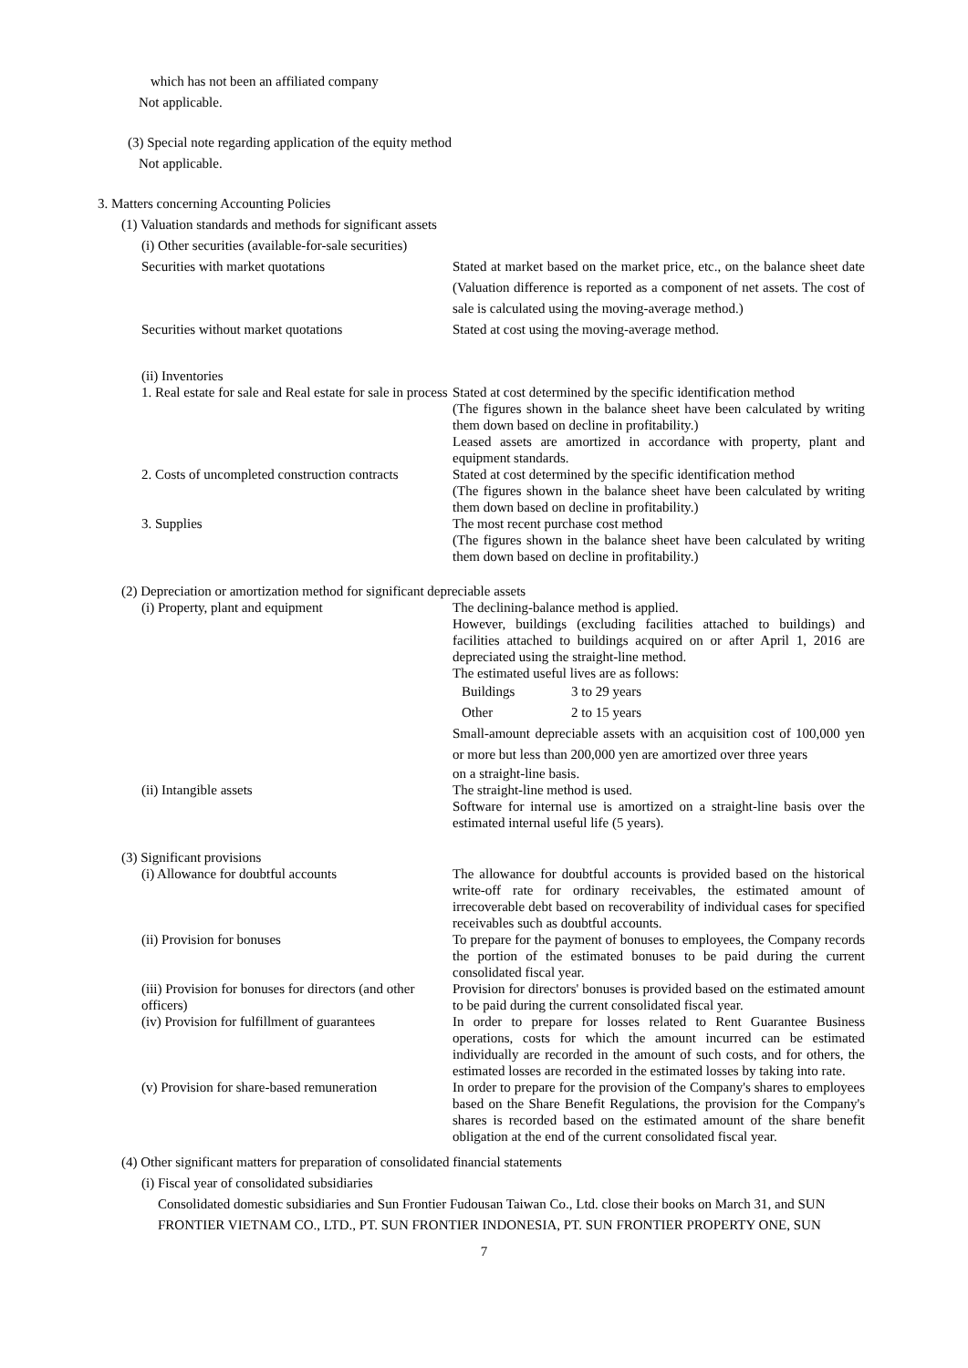which has not been an affiliated company
Not applicable.
(3) Special note regarding application of the equity method
Not applicable.
3. Matters concerning Accounting Policies
(1) Valuation standards and methods for significant assets
(i) Other securities (available-for-sale securities)
Securities with market quotations Stated at market based on the market price, etc., on the balance sheet date (Valuation difference is reported as a component of net assets. The cost of sale is calculated using the moving-average method.)
Securities without market quotations Stated at cost using the moving-average method.
(ii) Inventories
1. Real estate for sale and Real estate for sale in process
Stated at cost determined by the specific identification method
(The figures shown in the balance sheet have been calculated by writing them down based on decline in profitability.)
Leased assets are amortized in accordance with property, plant and equipment standards.
2. Costs of uncompleted construction contracts
Stated at cost determined by the specific identification method
(The figures shown in the balance sheet have been calculated by writing them down based on decline in profitability.)
3. Supplies The most recent purchase cost method
(The figures shown in the balance sheet have been calculated by writing them down based on decline in profitability.)
(2) Depreciation or amortization method for significant depreciable assets
(i) Property, plant and equipment The declining-balance method is applied.
However, buildings (excluding facilities attached to buildings) and facilities attached to buildings acquired on or after April 1, 2016 are depreciated using the straight-line method.
The estimated useful lives are as follows:
Buildings 3 to 29 years
Other 2 to 15 years
Small-amount depreciable assets with an acquisition cost of 100,000 yen or more but less than 200,000 yen are amortized over three years
on a straight-line basis.
(ii) Intangible assets The straight-line method is used.
Software for internal use is amortized on a straight-line basis over the estimated internal useful life (5 years).
(3) Significant provisions
(i) Allowance for doubtful accounts The allowance for doubtful accounts is provided based on the historical write-off rate for ordinary receivables, the estimated amount of irrecoverable debt based on recoverability of individual cases for specified receivables such as doubtful accounts.
(ii) Provision for bonuses To prepare for the payment of bonuses to employees, the Company records the portion of the estimated bonuses to be paid during the current consolidated fiscal year.
(iii) Provision for bonuses for directors (and other officers)
Provision for directors' bonuses is provided based on the estimated amount to be paid during the current consolidated fiscal year.
(iv) Provision for fulfillment of guarantees
In order to prepare for losses related to Rent Guarantee Business operations, costs for which the amount incurred can be estimated individually are recorded in the amount of such costs, and for others, the estimated losses are recorded in the estimated losses by taking into rate.
(v) Provision for share-based remuneration
In order to prepare for the provision of the Company's shares to employees based on the Share Benefit Regulations, the provision for the Company's shares is recorded based on the estimated amount of the share benefit obligation at the end of the current consolidated fiscal year.
(4) Other significant matters for preparation of consolidated financial statements
(i) Fiscal year of consolidated subsidiaries
Consolidated domestic subsidiaries and Sun Frontier Fudousan Taiwan Co., Ltd. close their books on March 31, and SUN FRONTIER VIETNAM CO., LTD., PT. SUN FRONTIER INDONESIA, PT. SUN FRONTIER PROPERTY ONE, SUN
7